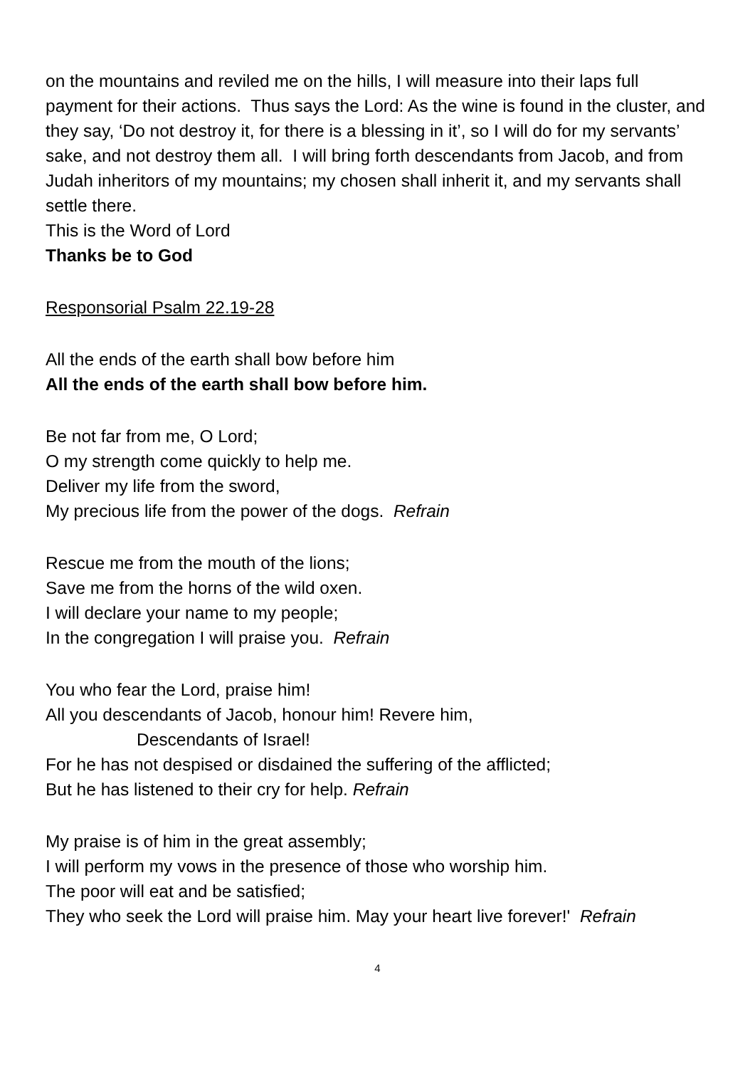on the mountains and reviled me on the hills, I will measure into their laps full payment for their actions. Thus says the Lord: As the wine is found in the cluster, and they say, ‘Do not destroy it, for there is a blessing in it’, so I will do for my servants’ sake, and not destroy them all. I will bring forth descendants from Jacob, and from Judah inheritors of my mountains; my chosen shall inherit it, and my servants shall settle there.
This is the Word of Lord
Thanks be to God
Responsorial Psalm 22.19-28
All the ends of the earth shall bow before him
All the ends of the earth shall bow before him.
Be not far from me, O Lord;
O my strength come quickly to help me.
Deliver my life from the sword,
My precious life from the power of the dogs. Refrain
Rescue me from the mouth of the lions;
Save me from the horns of the wild oxen.
I will declare your name to my people;
In the congregation I will praise you. Refrain
You who fear the Lord, praise him!
All you descendants of Jacob, honour him! Revere him,
Descendants of Israel!
For he has not despised or disdained the suffering of the afflicted;
But he has listened to their cry for help. Refrain
My praise is of him in the great assembly;
I will perform my vows in the presence of those who worship him.
The poor will eat and be satisfied;
They who seek the Lord will praise him. May your heart live forever!' Refrain
4